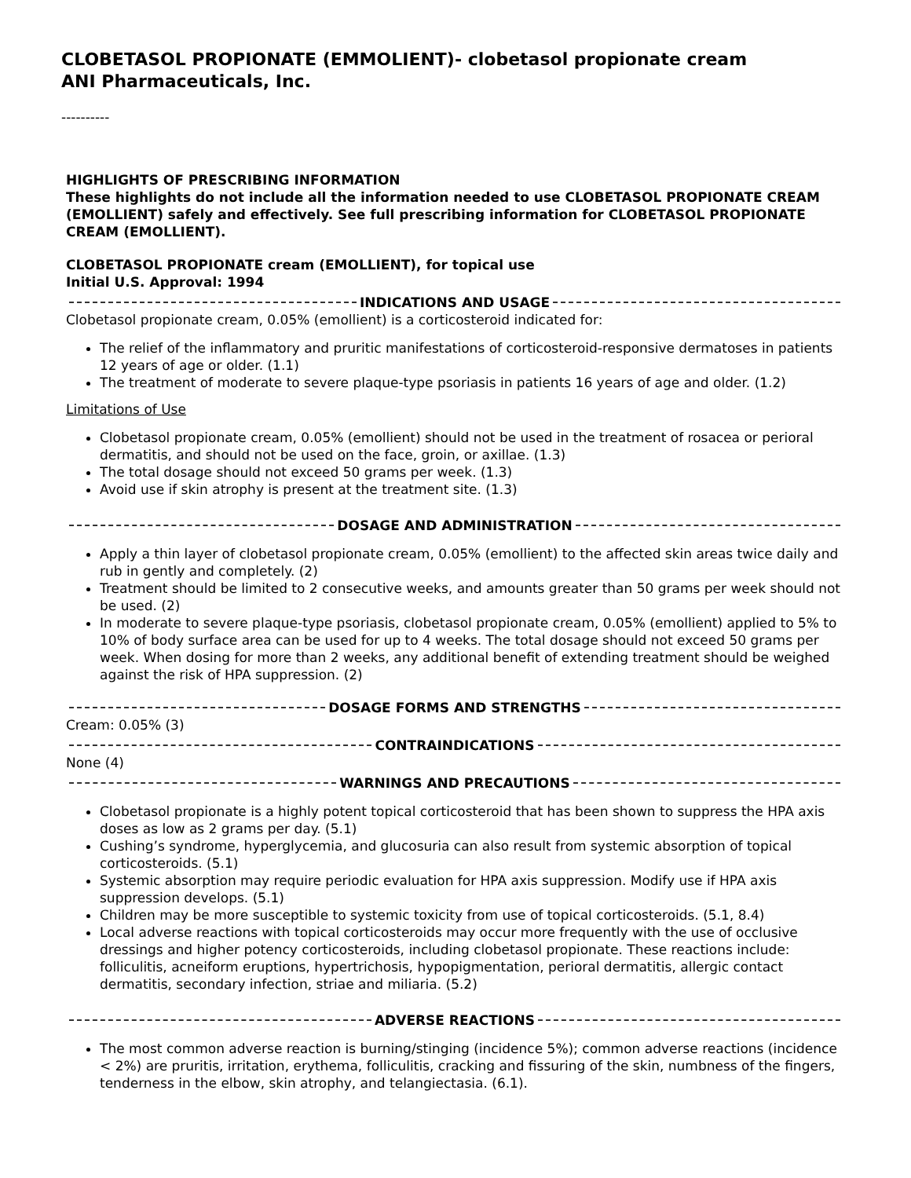CLOBETASOL PROPIONATE (EMMOLIENT)- clobetasol propionate cream
ANI Pharmaceuticals, Inc.
----------
HIGHLIGHTS OF PRESCRIBING INFORMATION
These highlights do not include all the information needed to use CLOBETASOL PROPIONATE CREAM (EMOLLIENT) safely and effectively. See full prescribing information for CLOBETASOL PROPIONATE CREAM (EMOLLIENT).
CLOBETASOL PROPIONATE cream (EMOLLIENT), for topical use
Initial U.S. Approval: 1994
INDICATIONS AND USAGE
Clobetasol propionate cream, 0.05% (emollient) is a corticosteroid indicated for:
The relief of the inflammatory and pruritic manifestations of corticosteroid-responsive dermatoses in patients 12 years of age or older. (1.1)
The treatment of moderate to severe plaque-type psoriasis in patients 16 years of age and older. (1.2)
Limitations of Use
Clobetasol propionate cream, 0.05% (emollient) should not be used in the treatment of rosacea or perioral dermatitis, and should not be used on the face, groin, or axillae. (1.3)
The total dosage should not exceed 50 grams per week. (1.3)
Avoid use if skin atrophy is present at the treatment site. (1.3)
DOSAGE AND ADMINISTRATION
Apply a thin layer of clobetasol propionate cream, 0.05% (emollient) to the affected skin areas twice daily and rub in gently and completely. (2)
Treatment should be limited to 2 consecutive weeks, and amounts greater than 50 grams per week should not be used. (2)
In moderate to severe plaque-type psoriasis, clobetasol propionate cream, 0.05% (emollient) applied to 5% to 10% of body surface area can be used for up to 4 weeks. The total dosage should not exceed 50 grams per week. When dosing for more than 2 weeks, any additional benefit of extending treatment should be weighed against the risk of HPA suppression. (2)
DOSAGE FORMS AND STRENGTHS
Cream: 0.05% (3)
CONTRAINDICATIONS
None (4)
WARNINGS AND PRECAUTIONS
Clobetasol propionate is a highly potent topical corticosteroid that has been shown to suppress the HPA axis doses as low as 2 grams per day. (5.1)
Cushing’s syndrome, hyperglycemia, and glucosuria can also result from systemic absorption of topical corticosteroids. (5.1)
Systemic absorption may require periodic evaluation for HPA axis suppression. Modify use if HPA axis suppression develops. (5.1)
Children may be more susceptible to systemic toxicity from use of topical corticosteroids. (5.1, 8.4)
Local adverse reactions with topical corticosteroids may occur more frequently with the use of occlusive dressings and higher potency corticosteroids, including clobetasol propionate. These reactions include: folliculitis, acneiform eruptions, hypertrichosis, hypopigmentation, perioral dermatitis, allergic contact dermatitis, secondary infection, striae and miliaria. (5.2)
ADVERSE REACTIONS
The most common adverse reaction is burning/stinging (incidence 5%); common adverse reactions (incidence < 2%) are pruritis, irritation, erythema, folliculitis, cracking and fissuring of the skin, numbness of the fingers, tenderness in the elbow, skin atrophy, and telangiectasia. (6.1).